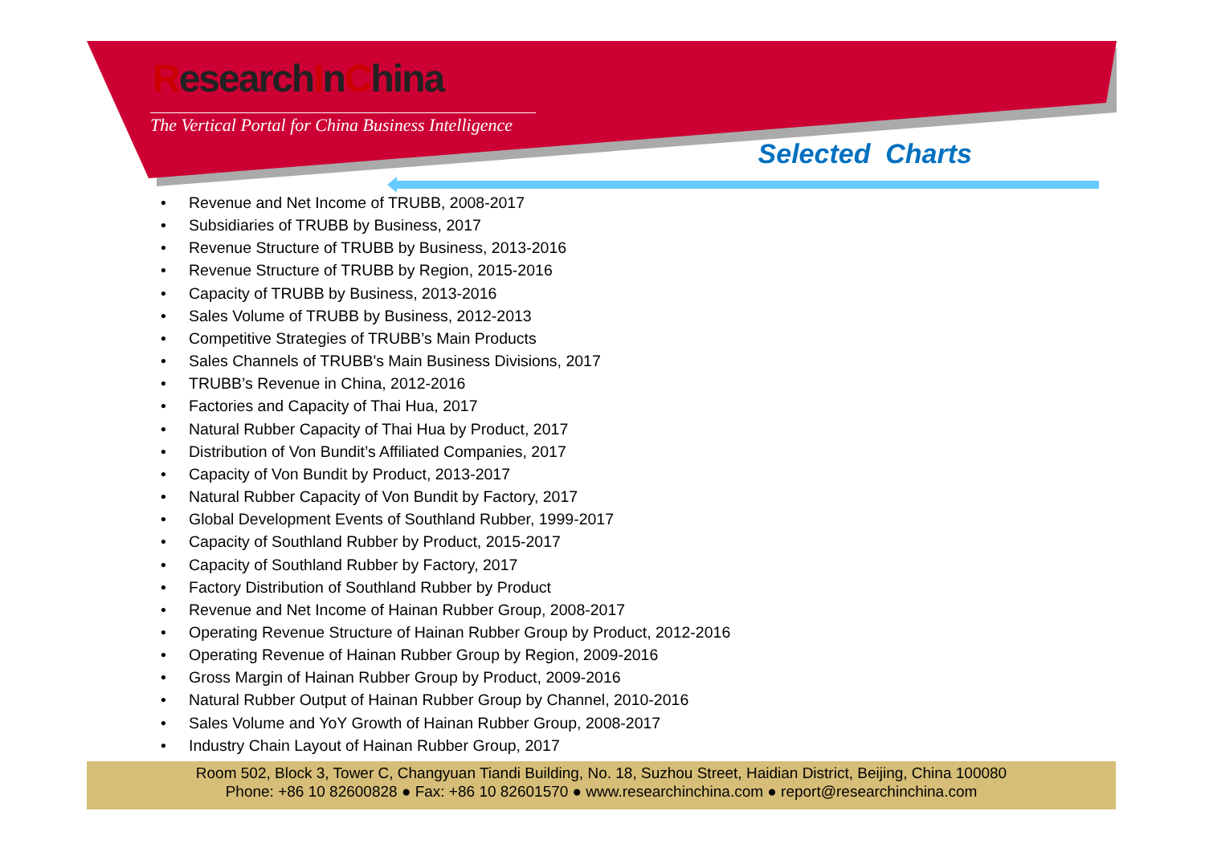ResearchInChina
The Vertical Portal for China Business Intelligence
Selected Charts
• Revenue and Net Income of TRUBB, 2008-2017
• Subsidiaries of TRUBB by Business, 2017
• Revenue Structure of TRUBB by Business, 2013-2016
• Revenue Structure of TRUBB by Region, 2015-2016
• Capacity of TRUBB by Business, 2013-2016
• Sales Volume of TRUBB by Business, 2012-2013
• Competitive Strategies of TRUBB’s Main Products
• Sales Channels of TRUBB's Main Business Divisions, 2017
• TRUBB’s Revenue in China, 2012-2016
• Factories and Capacity of Thai Hua, 2017
• Natural Rubber Capacity of Thai Hua by Product, 2017
• Distribution of Von Bundit’s Affiliated Companies, 2017
• Capacity of Von Bundit by Product, 2013-2017
• Natural Rubber Capacity of Von Bundit by Factory, 2017
• Global Development Events of Southland Rubber, 1999-2017
• Capacity of Southland Rubber by Product, 2015-2017
• Capacity of Southland Rubber by Factory, 2017
• Factory Distribution of Southland Rubber by Product
• Revenue and Net Income of Hainan Rubber Group, 2008-2017
• Operating Revenue Structure of Hainan Rubber Group by Product, 2012-2016
• Operating Revenue of Hainan Rubber Group by Region, 2009-2016
• Gross Margin of Hainan Rubber Group by Product, 2009-2016
• Natural Rubber Output of Hainan Rubber Group by Channel, 2010-2016
• Sales Volume and YoY Growth of Hainan Rubber Group, 2008-2017
• Industry Chain Layout of Hainan Rubber Group, 2017
Room 502, Block 3, Tower C, Changyuan Tiandi Building, No. 18, Suzhou Street, Haidian District, Beijing, China 100080
Phone: +86 10 82600828 ● Fax: +86 10 82601570 ● www.researchinchina.com ● report@researchinchina.com